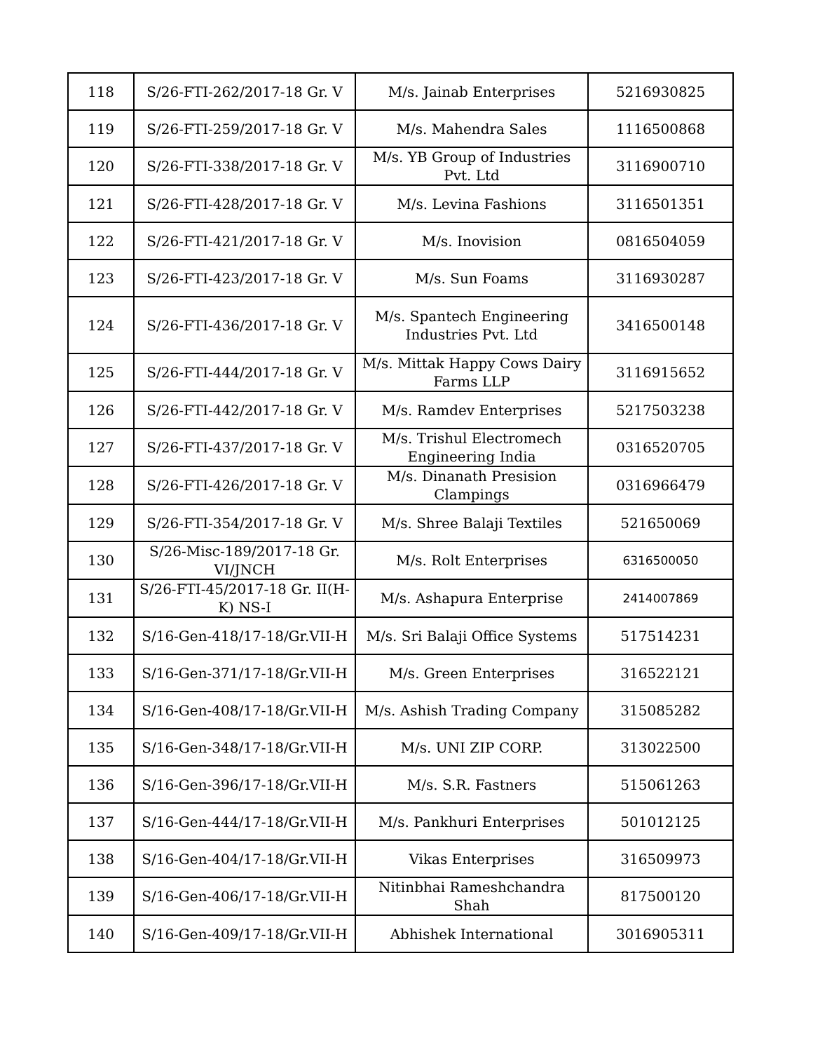| 118 | S/26-FTI-262/2017-18 Gr. V | M/s. Jainab Enterprises | 5216930825 |
| 119 | S/26-FTI-259/2017-18 Gr. V | M/s. Mahendra Sales | 1116500868 |
| 120 | S/26-FTI-338/2017-18 Gr. V | M/s. YB Group of Industries Pvt. Ltd | 3116900710 |
| 121 | S/26-FTI-428/2017-18 Gr. V | M/s. Levina Fashions | 3116501351 |
| 122 | S/26-FTI-421/2017-18 Gr. V | M/s. Inovision | 0816504059 |
| 123 | S/26-FTI-423/2017-18 Gr. V | M/s. Sun Foams | 3116930287 |
| 124 | S/26-FTI-436/2017-18 Gr. V | M/s. Spantech Engineering Industries Pvt. Ltd | 3416500148 |
| 125 | S/26-FTI-444/2017-18 Gr. V | M/s. Mittak Happy Cows Dairy Farms LLP | 3116915652 |
| 126 | S/26-FTI-442/2017-18 Gr. V | M/s. Ramdev Enterprises | 5217503238 |
| 127 | S/26-FTI-437/2017-18 Gr. V | M/s. Trishul Electromech Engineering India | 0316520705 |
| 128 | S/26-FTI-426/2017-18 Gr. V | M/s. Dinanath Presision Clampings | 0316966479 |
| 129 | S/26-FTI-354/2017-18 Gr. V | M/s. Shree Balaji Textiles | 521650069 |
| 130 | S/26-Misc-189/2017-18 Gr. VI/JNCH | M/s. Rolt Enterprises | 6316500050 |
| 131 | S/26-FTI-45/2017-18 Gr. II(H-K) NS-I | M/s. Ashapura Enterprise | 2414007869 |
| 132 | S/16-Gen-418/17-18/Gr.VII-H | M/s. Sri Balaji Office Systems | 517514231 |
| 133 | S/16-Gen-371/17-18/Gr.VII-H | M/s. Green Enterprises | 316522121 |
| 134 | S/16-Gen-408/17-18/Gr.VII-H | M/s. Ashish Trading Company | 315085282 |
| 135 | S/16-Gen-348/17-18/Gr.VII-H | M/s. UNI ZIP CORP. | 313022500 |
| 136 | S/16-Gen-396/17-18/Gr.VII-H | M/s. S.R. Fastners | 515061263 |
| 137 | S/16-Gen-444/17-18/Gr.VII-H | M/s. Pankhuri Enterprises | 501012125 |
| 138 | S/16-Gen-404/17-18/Gr.VII-H | Vikas Enterprises | 316509973 |
| 139 | S/16-Gen-406/17-18/Gr.VII-H | Nitinbhai Rameshchandra Shah | 817500120 |
| 140 | S/16-Gen-409/17-18/Gr.VII-H | Abhishek International | 3016905311 |